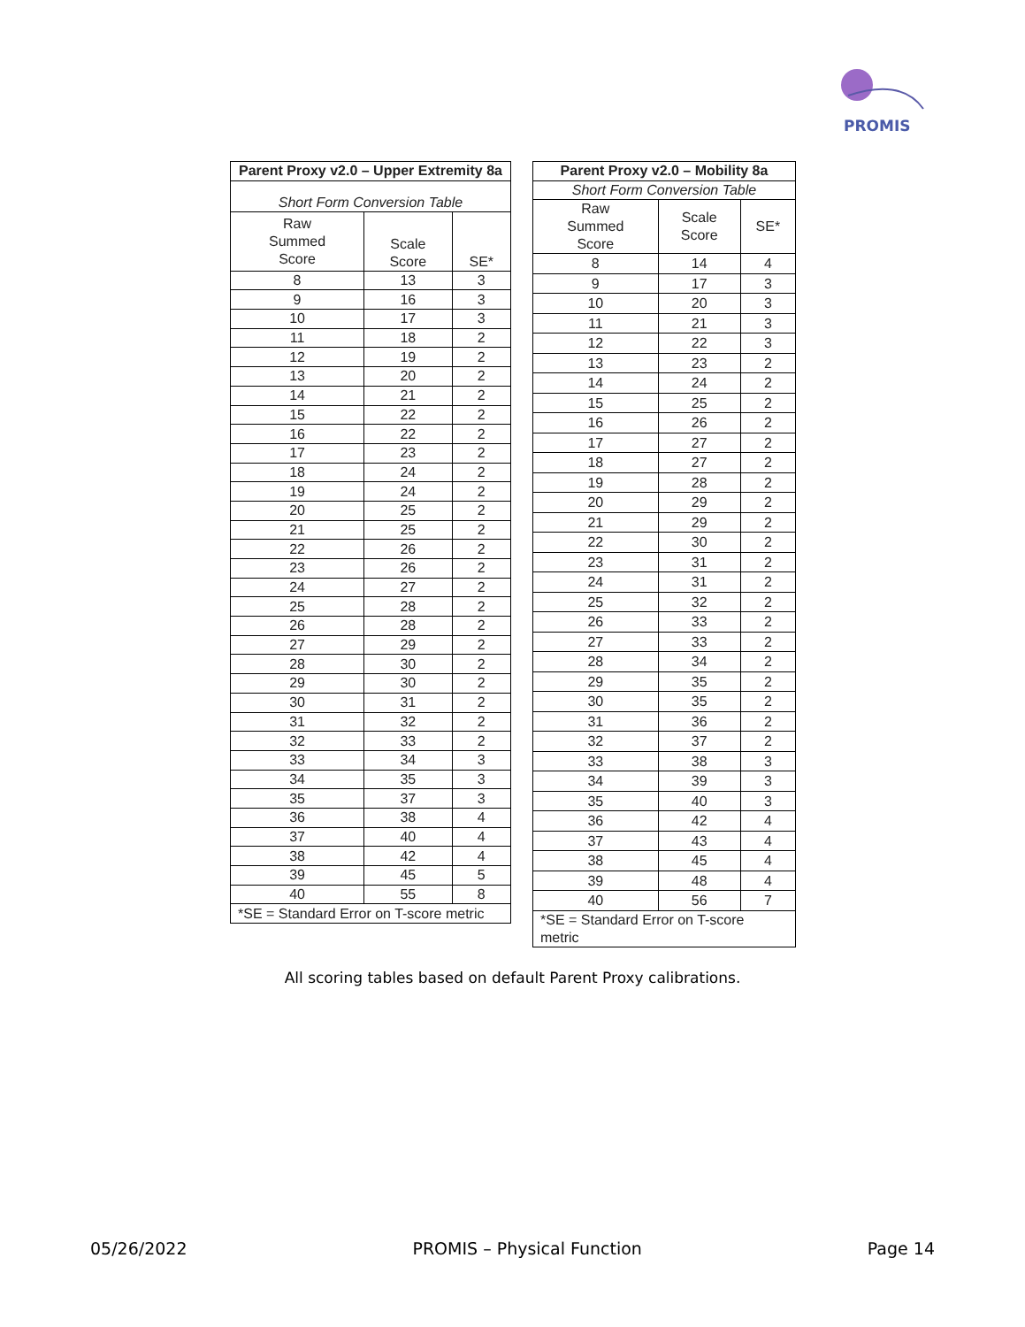PROMIS
| Parent Proxy v2.0 – Upper Extremity 8a | | |
| --- | --- | --- |
| Short Form Conversion Table | | |
| Raw Summed Score | Scale Score | SE* |
| 8 | 13 | 3 |
| 9 | 16 | 3 |
| 10 | 17 | 3 |
| 11 | 18 | 2 |
| 12 | 19 | 2 |
| 13 | 20 | 2 |
| 14 | 21 | 2 |
| 15 | 22 | 2 |
| 16 | 22 | 2 |
| 17 | 23 | 2 |
| 18 | 24 | 2 |
| 19 | 24 | 2 |
| 20 | 25 | 2 |
| 21 | 25 | 2 |
| 22 | 26 | 2 |
| 23 | 26 | 2 |
| 24 | 27 | 2 |
| 25 | 28 | 2 |
| 26 | 28 | 2 |
| 27 | 29 | 2 |
| 28 | 30 | 2 |
| 29 | 30 | 2 |
| 30 | 31 | 2 |
| 31 | 32 | 2 |
| 32 | 33 | 2 |
| 33 | 34 | 3 |
| 34 | 35 | 3 |
| 35 | 37 | 3 |
| 36 | 38 | 4 |
| 37 | 40 | 4 |
| 38 | 42 | 4 |
| 39 | 45 | 5 |
| 40 | 55 | 8 |
| *SE = Standard Error on T-score metric | | |
| Parent Proxy v2.0 – Mobility 8a | | |
| --- | --- | --- |
| Short Form Conversion Table | | |
| Raw Summed Score | Scale Score | SE* |
| 8 | 14 | 4 |
| 9 | 17 | 3 |
| 10 | 20 | 3 |
| 11 | 21 | 3 |
| 12 | 22 | 3 |
| 13 | 23 | 2 |
| 14 | 24 | 2 |
| 15 | 25 | 2 |
| 16 | 26 | 2 |
| 17 | 27 | 2 |
| 18 | 27 | 2 |
| 19 | 28 | 2 |
| 20 | 29 | 2 |
| 21 | 29 | 2 |
| 22 | 30 | 2 |
| 23 | 31 | 2 |
| 24 | 31 | 2 |
| 25 | 32 | 2 |
| 26 | 33 | 2 |
| 27 | 33 | 2 |
| 28 | 34 | 2 |
| 29 | 35 | 2 |
| 30 | 35 | 2 |
| 31 | 36 | 2 |
| 32 | 37 | 2 |
| 33 | 38 | 3 |
| 34 | 39 | 3 |
| 35 | 40 | 3 |
| 36 | 42 | 4 |
| 37 | 43 | 4 |
| 38 | 45 | 4 |
| 39 | 48 | 4 |
| 40 | 56 | 7 |
| *SE = Standard Error on T-score metric | | |
All scoring tables based on default Parent Proxy calibrations.
05/26/2022 PROMIS – Physical Function Page 14